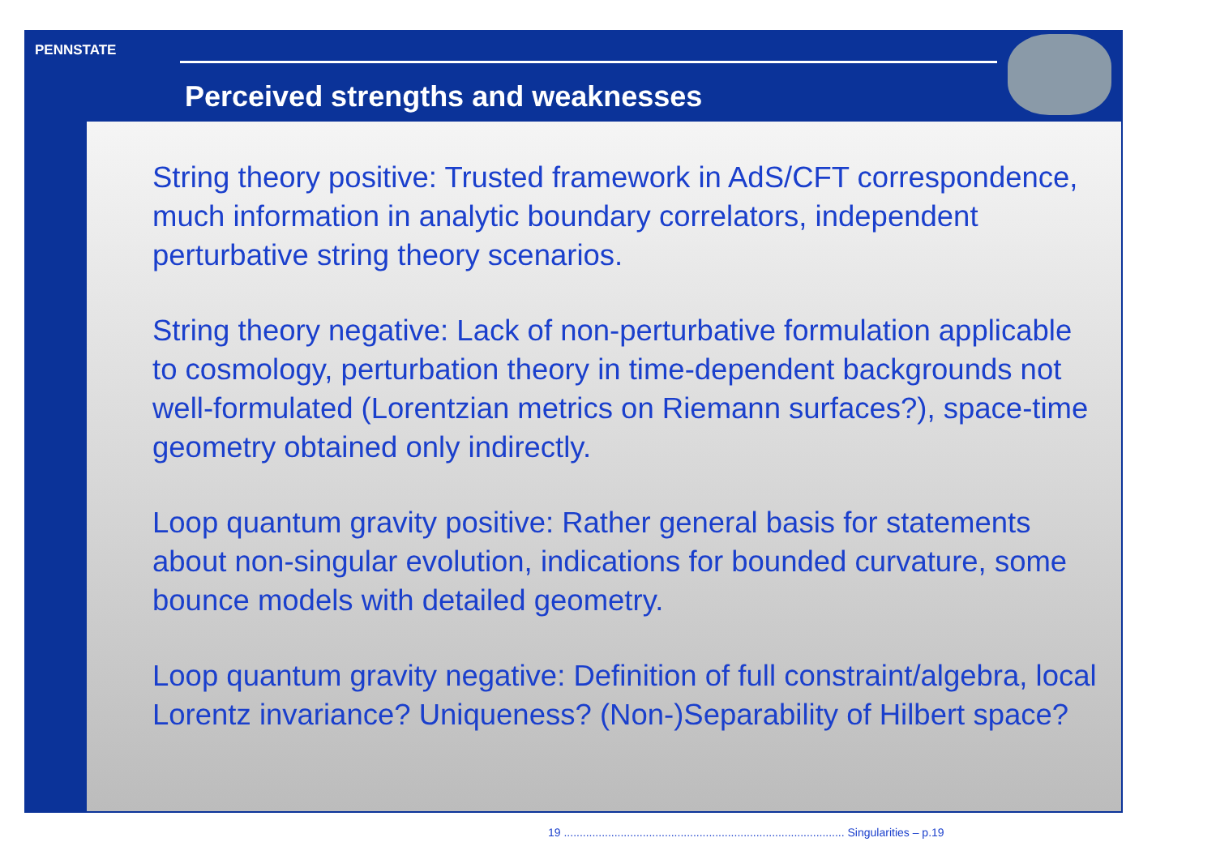PENNSTATE
Perceived strengths and weaknesses
String theory positive: Trusted framework in AdS/CFT correspondence, much information in analytic boundary correlators, independent perturbative string theory scenarios.
String theory negative: Lack of non-perturbative formulation applicable to cosmology, perturbation theory in time-dependent backgrounds not well-formulated (Lorentzian metrics on Riemann surfaces?), space-time geometry obtained only indirectly.
Loop quantum gravity positive: Rather general basis for statements about non-singular evolution, indications for bounded curvature, some bounce models with detailed geometry.
Loop quantum gravity negative: Definition of full constraint/algebra, local Lorentz invariance? Uniqueness? (Non-)Separability of Hilbert space?
19 ......................................................................................... Singularities – p.19